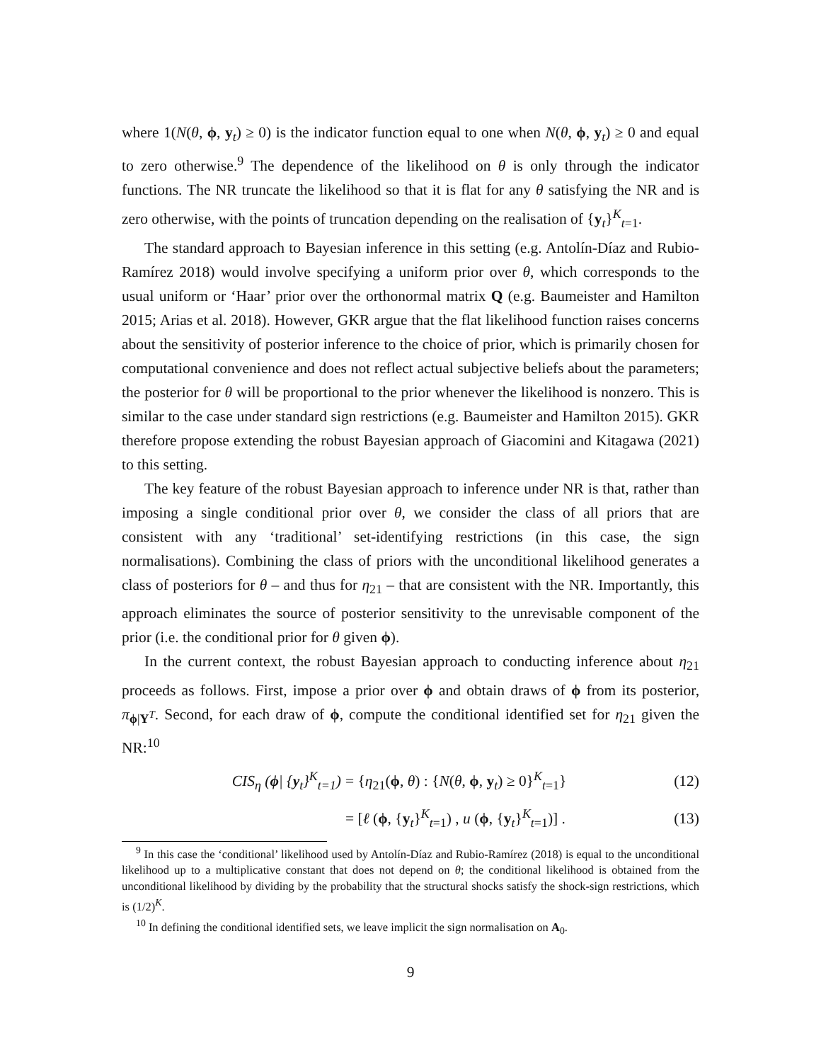where 1(N(θ, ϕ, y<sub>t</sub>) ≥ 0) is the indicator function equal to one when N(θ, ϕ, y<sub>t</sub>) ≥ 0 and equal to zero otherwise.<sup>9</sup> The dependence of the likelihood on θ is only through the indicator functions. The NR truncate the likelihood so that it is flat for any θ satisfying the NR and is zero otherwise, with the points of truncation depending on the realisation of {y<sub>t</sub>}<sup>K</sup><sub>t=1</sub>.
The standard approach to Bayesian inference in this setting (e.g. Antolín-Díaz and Rubio-Ramírez 2018) would involve specifying a uniform prior over θ, which corresponds to the usual uniform or ‘Haar’ prior over the orthonormal matrix Q (e.g. Baumeister and Hamilton 2015; Arias et al. 2018). However, GKR argue that the flat likelihood function raises concerns about the sensitivity of posterior inference to the choice of prior, which is primarily chosen for computational convenience and does not reflect actual subjective beliefs about the parameters; the posterior for θ will be proportional to the prior whenever the likelihood is nonzero. This is similar to the case under standard sign restrictions (e.g. Baumeister and Hamilton 2015). GKR therefore propose extending the robust Bayesian approach of Giacomini and Kitagawa (2021) to this setting.
The key feature of the robust Bayesian approach to inference under NR is that, rather than imposing a single conditional prior over θ, we consider the class of all priors that are consistent with any ‘traditional’ set-identifying restrictions (in this case, the sign normalisations). Combining the class of priors with the unconditional likelihood generates a class of posteriors for θ – and thus for η<sub>21</sub> – that are consistent with the NR. Importantly, this approach eliminates the source of posterior sensitivity to the unrevisable component of the prior (i.e. the conditional prior for θ given ϕ).
In the current context, the robust Bayesian approach to conducting inference about η<sub>21</sub> proceeds as follows. First, impose a prior over ϕ and obtain draws of ϕ from its posterior, π<sub>ϕ|Y<sup>T</sup></sub>. Second, for each draw of ϕ, compute the conditional identified set for η<sub>21</sub> given the NR:<sup>10</sup>
CIS<sub>η</sub> (ϕ| {y<sub>t</sub>}<sup>K</sup><sub>t=1</sub>) = {η<sub>21</sub>(ϕ, θ) : {N(θ, ϕ, y<sub>t</sub>) ≥ 0}<sup>K</sup><sub>t=1</sub>} (12)
= [ℓ (ϕ, {y<sub>t</sub>}<sup>K</sup><sub>t=1</sub>) , u (ϕ, {y<sub>t</sub>}<sup>K</sup><sub>t=1</sub>)] . (13)
<sup>9</sup> In this case the ‘conditional’ likelihood used by Antolín-Díaz and Rubio-Ramírez (2018) is equal to the unconditional likelihood up to a multiplicative constant that does not depend on θ; the conditional likelihood is obtained from the unconditional likelihood by dividing by the probability that the structural shocks satisfy the shock-sign restrictions, which is (1/2)<sup>K</sup>.
<sup>10</sup> In defining the conditional identified sets, we leave implicit the sign normalisation on A<sub>0</sub>.
9